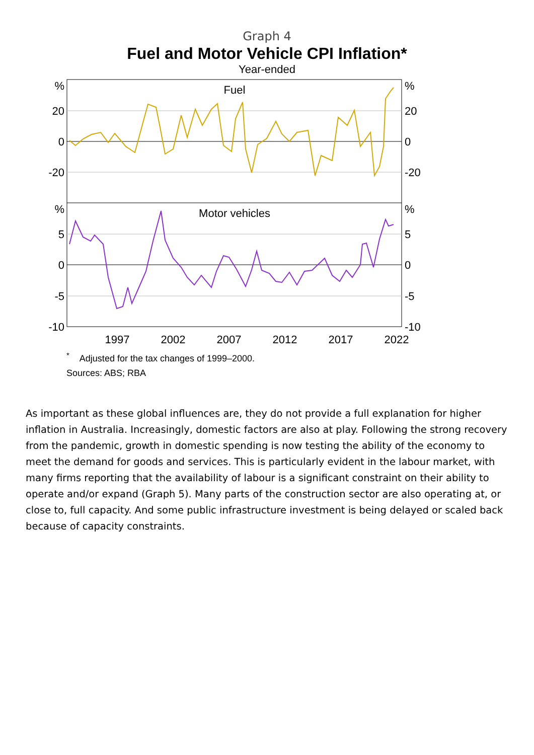Graph 4
Fuel and Motor Vehicle CPI Inflation*
Year-ended
%
20
0
-20
%
5
0
-5
-10
%
20
0
-20
%
5
0
-5
-10
Fuel
Motor vehicles
1997
2002
2007
2012
2017
2022
<sup>*</sup> Adjusted for the tax changes of 1999–2000.
Sources: ABS; RBA
As important as these global influences are, they do not provide a full explanation for higher inflation in Australia. Increasingly, domestic factors are also at play. Following the strong recovery from the pandemic, growth in domestic spending is now testing the ability of the economy to meet the demand for goods and services. This is particularly evident in the labour market, with many firms reporting that the availability of labour is a significant constraint on their ability to operate and/or expand (Graph 5). Many parts of the construction sector are also operating at, or close to, full capacity. And some public infrastructure investment is being delayed or scaled back because of capacity constraints.